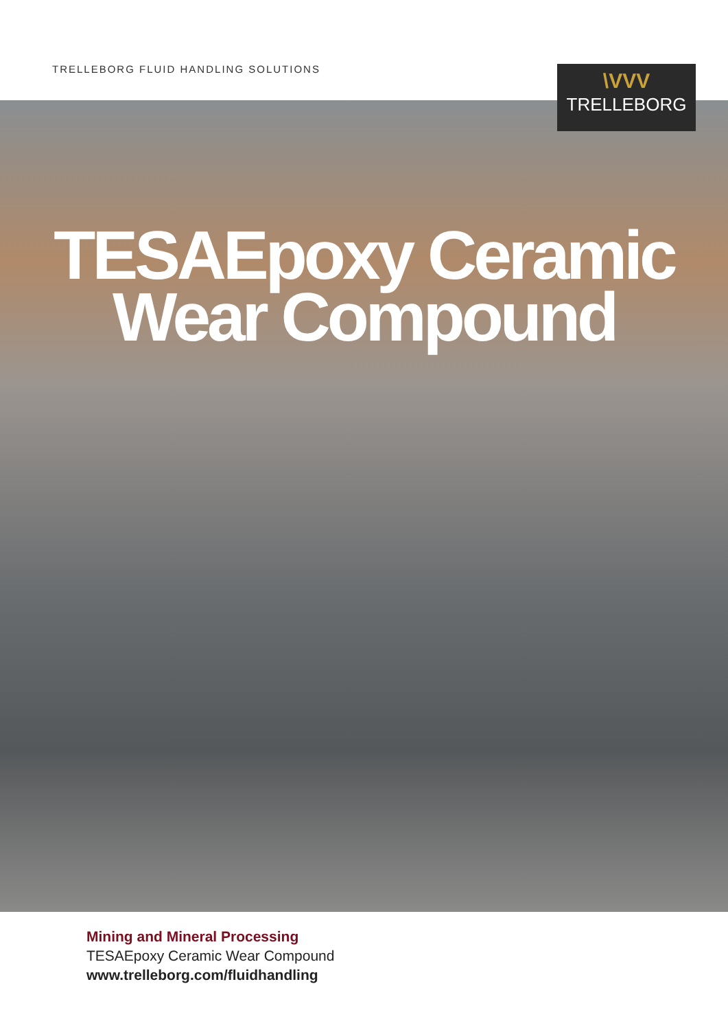TRELLEBORG FLUID HANDLING SOLUTIONS
\VVV
TRELLEBORG
TESAEpoxy Ceramic
Wear Compound
Mining and Mineral Processing
TESAEpoxy Ceramic Wear Compound
www.trelleborg.com/fluidhandling